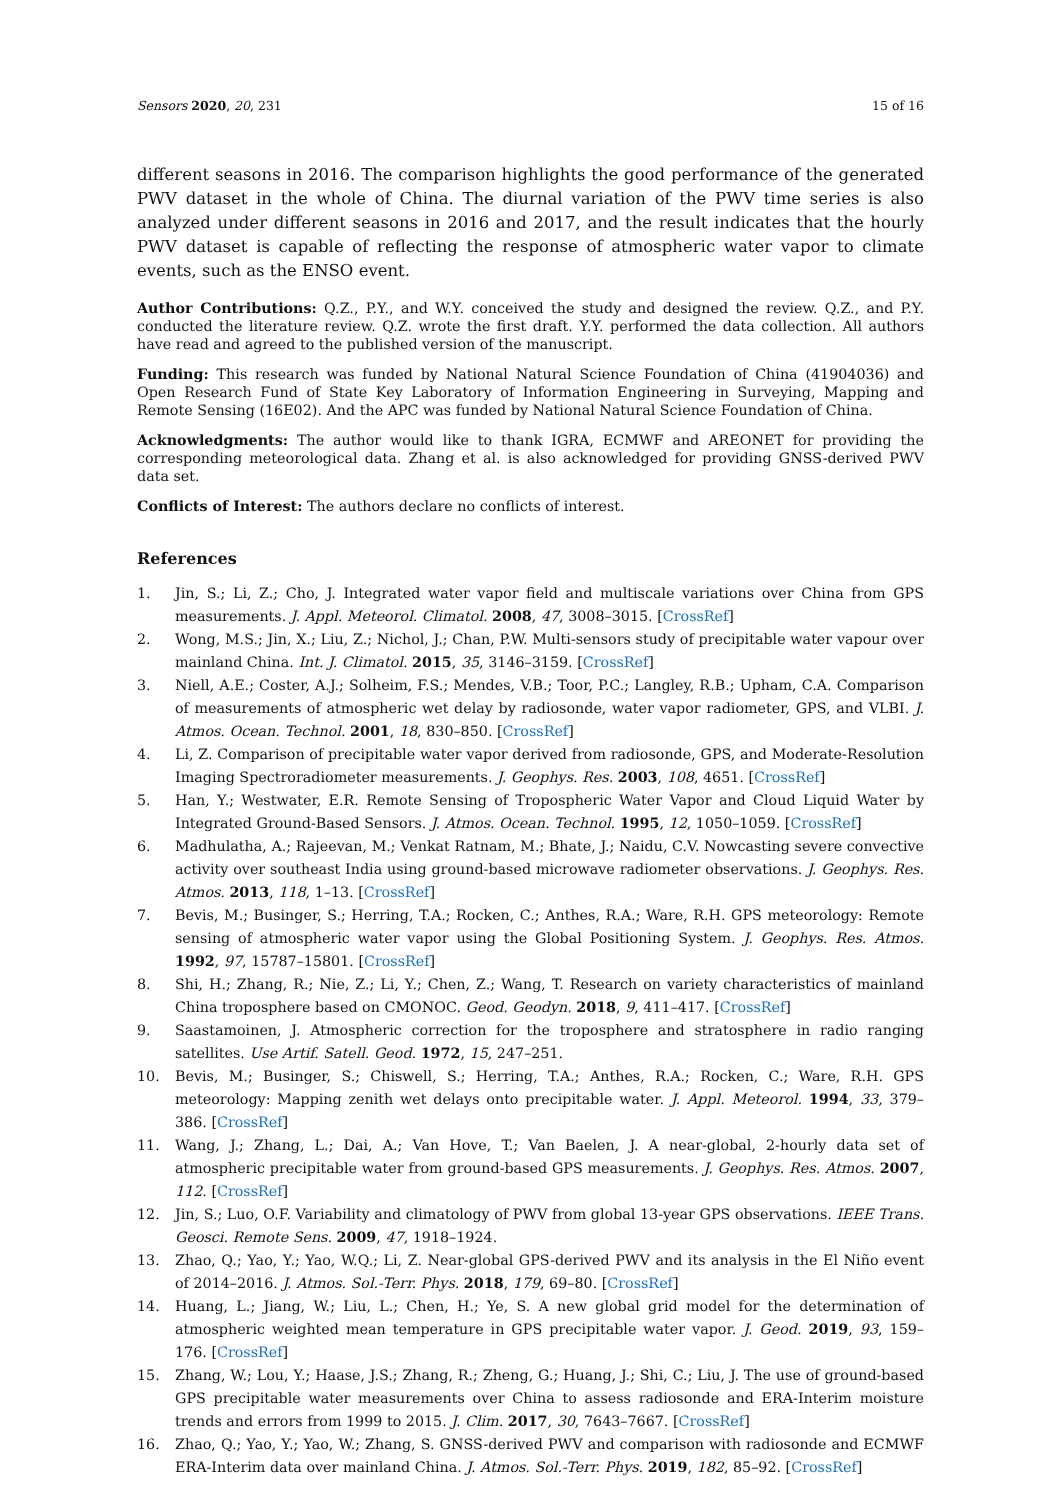Sensors 2020, 20, 231 15 of 16
different seasons in 2016. The comparison highlights the good performance of the generated PWV dataset in the whole of China. The diurnal variation of the PWV time series is also analyzed under different seasons in 2016 and 2017, and the result indicates that the hourly PWV dataset is capable of reflecting the response of atmospheric water vapor to climate events, such as the ENSO event.
Author Contributions: Q.Z., P.Y., and W.Y. conceived the study and designed the review. Q.Z., and P.Y. conducted the literature review. Q.Z. wrote the first draft. Y.Y. performed the data collection. All authors have read and agreed to the published version of the manuscript.
Funding: This research was funded by National Natural Science Foundation of China (41904036) and Open Research Fund of State Key Laboratory of Information Engineering in Surveying, Mapping and Remote Sensing (16E02). And the APC was funded by National Natural Science Foundation of China.
Acknowledgments: The author would like to thank IGRA, ECMWF and AREONET for providing the corresponding meteorological data. Zhang et al. is also acknowledged for providing GNSS-derived PWV data set.
Conflicts of Interest: The authors declare no conflicts of interest.
References
1. Jin, S.; Li, Z.; Cho, J. Integrated water vapor field and multiscale variations over China from GPS measurements. J. Appl. Meteorol. Climatol. 2008, 47, 3008–3015. [CrossRef]
2. Wong, M.S.; Jin, X.; Liu, Z.; Nichol, J.; Chan, P.W. Multi-sensors study of precipitable water vapour over mainland China. Int. J. Climatol. 2015, 35, 3146–3159. [CrossRef]
3. Niell, A.E.; Coster, A.J.; Solheim, F.S.; Mendes, V.B.; Toor, P.C.; Langley, R.B.; Upham, C.A. Comparison of measurements of atmospheric wet delay by radiosonde, water vapor radiometer, GPS, and VLBI. J. Atmos. Ocean. Technol. 2001, 18, 830–850. [CrossRef]
4. Li, Z. Comparison of precipitable water vapor derived from radiosonde, GPS, and Moderate-Resolution Imaging Spectroradiometer measurements. J. Geophys. Res. 2003, 108, 4651. [CrossRef]
5. Han, Y.; Westwater, E.R. Remote Sensing of Tropospheric Water Vapor and Cloud Liquid Water by Integrated Ground-Based Sensors. J. Atmos. Ocean. Technol. 1995, 12, 1050–1059. [CrossRef]
6. Madhulatha, A.; Rajeevan, M.; Venkat Ratnam, M.; Bhate, J.; Naidu, C.V. Nowcasting severe convective activity over southeast India using ground-based microwave radiometer observations. J. Geophys. Res. Atmos. 2013, 118, 1–13. [CrossRef]
7. Bevis, M.; Businger, S.; Herring, T.A.; Rocken, C.; Anthes, R.A.; Ware, R.H. GPS meteorology: Remote sensing of atmospheric water vapor using the Global Positioning System. J. Geophys. Res. Atmos. 1992, 97, 15787–15801. [CrossRef]
8. Shi, H.; Zhang, R.; Nie, Z.; Li, Y.; Chen, Z.; Wang, T. Research on variety characteristics of mainland China troposphere based on CMONOC. Geod. Geodyn. 2018, 9, 411–417. [CrossRef]
9. Saastamoinen, J. Atmospheric correction for the troposphere and stratosphere in radio ranging satellites. Use Artif. Satell. Geod. 1972, 15, 247–251.
10. Bevis, M.; Businger, S.; Chiswell, S.; Herring, T.A.; Anthes, R.A.; Rocken, C.; Ware, R.H. GPS meteorology: Mapping zenith wet delays onto precipitable water. J. Appl. Meteorol. 1994, 33, 379–386. [CrossRef]
11. Wang, J.; Zhang, L.; Dai, A.; Van Hove, T.; Van Baelen, J. A near-global, 2-hourly data set of atmospheric precipitable water from ground-based GPS measurements. J. Geophys. Res. Atmos. 2007, 112. [CrossRef]
12. Jin, S.; Luo, O.F. Variability and climatology of PWV from global 13-year GPS observations. IEEE Trans. Geosci. Remote Sens. 2009, 47, 1918–1924.
13. Zhao, Q.; Yao, Y.; Yao, W.Q.; Li, Z. Near-global GPS-derived PWV and its analysis in the El Niño event of 2014–2016. J. Atmos. Sol.-Terr. Phys. 2018, 179, 69–80. [CrossRef]
14. Huang, L.; Jiang, W.; Liu, L.; Chen, H.; Ye, S. A new global grid model for the determination of atmospheric weighted mean temperature in GPS precipitable water vapor. J. Geod. 2019, 93, 159–176. [CrossRef]
15. Zhang, W.; Lou, Y.; Haase, J.S.; Zhang, R.; Zheng, G.; Huang, J.; Shi, C.; Liu, J. The use of ground-based GPS precipitable water measurements over China to assess radiosonde and ERA-Interim moisture trends and errors from 1999 to 2015. J. Clim. 2017, 30, 7643–7667. [CrossRef]
16. Zhao, Q.; Yao, Y.; Yao, W.; Zhang, S. GNSS-derived PWV and comparison with radiosonde and ECMWF ERA-Interim data over mainland China. J. Atmos. Sol.-Terr. Phys. 2019, 182, 85–92. [CrossRef]